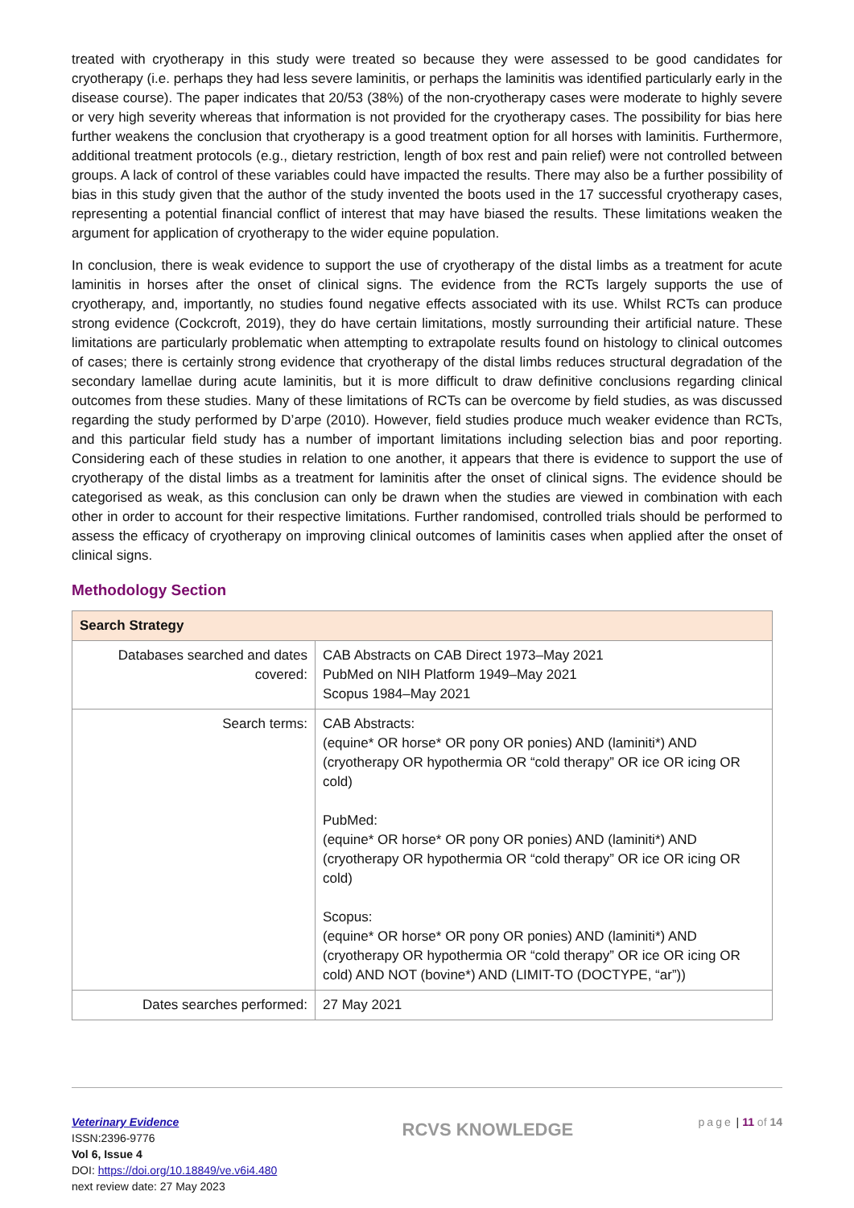treated with cryotherapy in this study were treated so because they were assessed to be good candidates for cryotherapy (i.e. perhaps they had less severe laminitis, or perhaps the laminitis was identified particularly early in the disease course). The paper indicates that 20/53 (38%) of the non-cryotherapy cases were moderate to highly severe or very high severity whereas that information is not provided for the cryotherapy cases. The possibility for bias here further weakens the conclusion that cryotherapy is a good treatment option for all horses with laminitis. Furthermore, additional treatment protocols (e.g., dietary restriction, length of box rest and pain relief) were not controlled between groups. A lack of control of these variables could have impacted the results. There may also be a further possibility of bias in this study given that the author of the study invented the boots used in the 17 successful cryotherapy cases, representing a potential financial conflict of interest that may have biased the results. These limitations weaken the argument for application of cryotherapy to the wider equine population.
In conclusion, there is weak evidence to support the use of cryotherapy of the distal limbs as a treatment for acute laminitis in horses after the onset of clinical signs. The evidence from the RCTs largely supports the use of cryotherapy, and, importantly, no studies found negative effects associated with its use. Whilst RCTs can produce strong evidence (Cockcroft, 2019), they do have certain limitations, mostly surrounding their artificial nature. These limitations are particularly problematic when attempting to extrapolate results found on histology to clinical outcomes of cases; there is certainly strong evidence that cryotherapy of the distal limbs reduces structural degradation of the secondary lamellae during acute laminitis, but it is more difficult to draw definitive conclusions regarding clinical outcomes from these studies. Many of these limitations of RCTs can be overcome by field studies, as was discussed regarding the study performed by D’arpe (2010). However, field studies produce much weaker evidence than RCTs, and this particular field study has a number of important limitations including selection bias and poor reporting. Considering each of these studies in relation to one another, it appears that there is evidence to support the use of cryotherapy of the distal limbs as a treatment for laminitis after the onset of clinical signs. The evidence should be categorised as weak, as this conclusion can only be drawn when the studies are viewed in combination with each other in order to account for their respective limitations. Further randomised, controlled trials should be performed to assess the efficacy of cryotherapy on improving clinical outcomes of laminitis cases when applied after the onset of clinical signs.
Methodology Section
| Search Strategy | |
| --- | --- |
| Databases searched and dates covered: | CAB Abstracts on CAB Direct 1973–May 2021 PubMed on NIH Platform 1949–May 2021 Scopus 1984–May 2021 |
| Search terms: | CAB Abstracts: (equine* OR horse* OR pony OR ponies) AND (laminiti*) AND (cryotherapy OR hypothermia OR “cold therapy” OR ice OR icing OR cold) PubMed: (equine* OR horse* OR pony OR ponies) AND (laminiti*) AND (cryotherapy OR hypothermia OR “cold therapy” OR ice OR icing OR cold) Scopus: (equine* OR horse* OR pony OR ponies) AND (laminiti*) AND (cryotherapy OR hypothermia OR “cold therapy” OR ice OR icing OR cold) AND NOT (bovine*) AND (LIMIT-TO (DOCTYPE, “ar”)) |
| Dates searches performed: | 27 May 2021 |
Veterinary Evidence
ISSN:2396-9776
Vol 6, Issue 4
DOI: https://doi.org/10.18849/ve.v6i4.480
next review date: 27 May 2023
RCVS KNOWLEDGE
page | 11 of 14